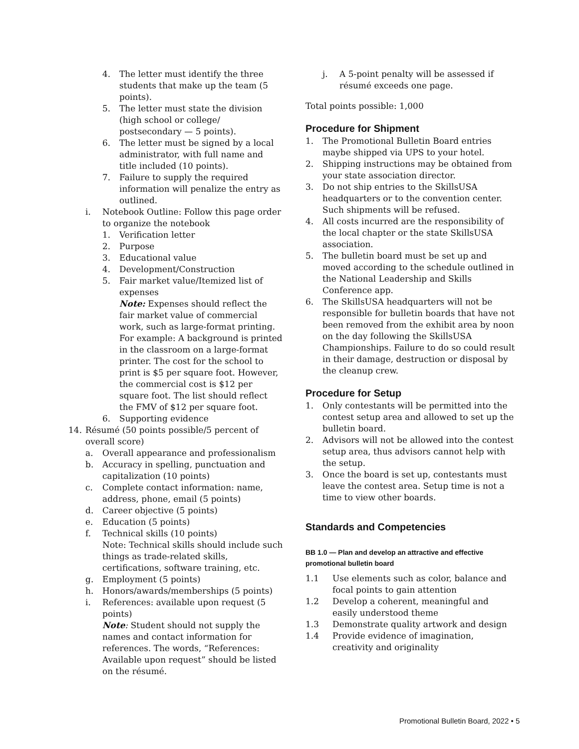4. The letter must identify the three students that make up the team (5 points).
5. The letter must state the division (high school or college/ postsecondary — 5 points).
6. The letter must be signed by a local administrator, with full name and title included (10 points).
7. Failure to supply the required information will penalize the entry as outlined.
i. Notebook Outline: Follow this page order to organize the notebook
1. Verification letter
2. Purpose
3. Educational value
4. Development/Construction
5. Fair market value/Itemized list of expenses
Note: Expenses should reflect the fair market value of commercial work, such as large-format printing. For example: A background is printed in the classroom on a large-format printer. The cost for the school to print is $5 per square foot. However, the commercial cost is $12 per square foot. The list should reflect the FMV of $12 per square foot.
6. Supporting evidence
14. Résumé (50 points possible/5 percent of overall score)
a. Overall appearance and professionalism
b. Accuracy in spelling, punctuation and capitalization (10 points)
c. Complete contact information: name, address, phone, email (5 points)
d. Career objective (5 points)
e. Education (5 points)
f. Technical skills (10 points)
Note: Technical skills should include such things as trade-related skills, certifications, software training, etc.
g. Employment (5 points)
h. Honors/awards/memberships (5 points)
i. References: available upon request (5 points)
Note: Student should not supply the names and contact information for references. The words, “References: Available upon request” should be listed on the résumé.
j. A 5-point penalty will be assessed if résumé exceeds one page.
Total points possible: 1,000
Procedure for Shipment
1. The Promotional Bulletin Board entries maybe shipped via UPS to your hotel.
2. Shipping instructions may be obtained from your state association director.
3. Do not ship entries to the SkillsUSA headquarters or to the convention center. Such shipments will be refused.
4. All costs incurred are the responsibility of the local chapter or the state SkillsUSA association.
5. The bulletin board must be set up and moved according to the schedule outlined in the National Leadership and Skills Conference app.
6. The SkillsUSA headquarters will not be responsible for bulletin boards that have not been removed from the exhibit area by noon on the day following the SkillsUSA Championships. Failure to do so could result in their damage, destruction or disposal by the cleanup crew.
Procedure for Setup
1. Only contestants will be permitted into the contest setup area and allowed to set up the bulletin board.
2. Advisors will not be allowed into the contest setup area, thus advisors cannot help with the setup.
3. Once the board is set up, contestants must leave the contest area. Setup time is not a time to view other boards.
Standards and Competencies
BB 1.0 — Plan and develop an attractive and effective promotional bulletin board
1.1 Use elements such as color, balance and focal points to gain attention
1.2 Develop a coherent, meaningful and easily understood theme
1.3 Demonstrate quality artwork and design
1.4 Provide evidence of imagination, creativity and originality
Promotional Bulletin Board, 2022 • 5